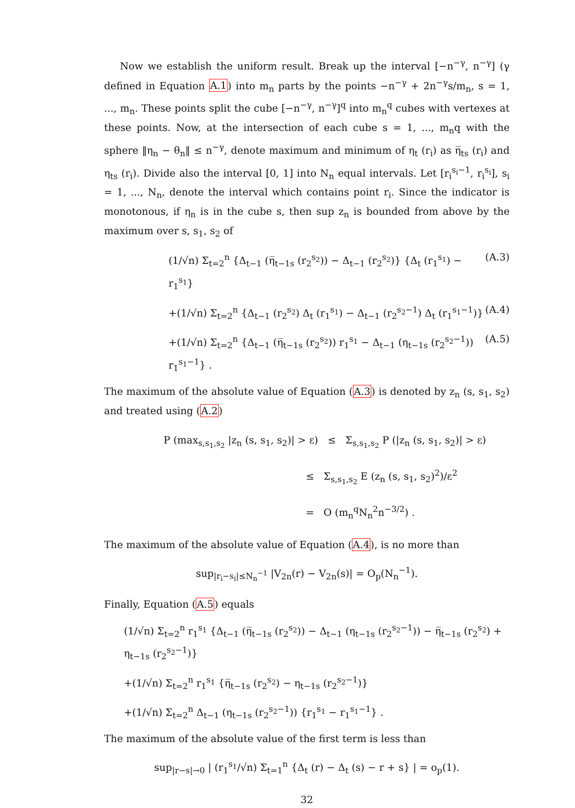Now we establish the uniform result. Break up the interval [−n<sup>−γ</sup>, n<sup>−γ</sup>] (γ defined in Equation A.1) into m<sub>n</sub> parts by the points −n<sup>−γ</sup> + 2n<sup>−γ</sup>s/m<sub>n</sub>, s = 1, ..., m<sub>n</sub>. These points split the cube [−n<sup>−γ</sup>, n<sup>−γ</sup>]<sup>q</sup> into m<sub>n</sub><sup>q</sup> cubes with vertexes at these points. Now, at the intersection of each cube s = 1, ..., m<sub>n</sub>q with the sphere ‖η<sub>n</sub> − θ<sub>n</sub>‖ ≤ n<sup>−γ</sup>, denote maximum and minimum of η<sub>t</sub> (r<sub>i</sub>) as η̅<sub>ts</sub> (r<sub>i</sub>) and η<sub>ts</sub> (r<sub>i</sub>). Divide also the interval [0, 1] into N<sub>n</sub> equal intervals. Let [r<sub>i</sub><sup>s<sub>i</sub>−1</sup>, r<sub>i</sub><sup>s<sub>i</sub></sup>], s<sub>i</sub> = 1, ..., N<sub>n</sub>, denote the interval which contains point r<sub>i</sub>. Since the indicator is monotonous, if η<sub>n</sub> is in the cube s, then sup z<sub>n</sub> is bounded from above by the maximum over s, s<sub>1</sub>, s<sub>2</sub> of
(1/√n) Σ<sub>t=2</sub><sup>n</sup> {Δ<sub>t−1</sub> (η̅<sub>t−1s</sub> (r<sub>2</sub><sup>s<sub>2</sub></sup>)) − Δ<sub>t−1</sub> (r<sub>2</sub><sup>s<sub>2</sub></sup>)} {Δ<sub>t</sub> (r<sub>1</sub><sup>s<sub>1</sub></sup>) − r<sub>1</sub><sup>s<sub>1</sub></sup>} (A.3)
+(1/√n) Σ<sub>t=2</sub><sup>n</sup> {Δ<sub>t−1</sub> (r<sub>2</sub><sup>s<sub>2</sub></sup>) Δ<sub>t</sub> (r<sub>1</sub><sup>s<sub>1</sub></sup>) − Δ<sub>t−1</sub> (r<sub>2</sub><sup>s<sub>2</sub>−1</sup>) Δ<sub>t</sub> (r<sub>1</sub><sup>s<sub>1</sub>−1</sup>)} (A.4)
+(1/√n) Σ<sub>t=2</sub><sup>n</sup> {Δ<sub>t−1</sub> (η̅<sub>t−1s</sub> (r<sub>2</sub><sup>s<sub>2</sub></sup>)) r<sub>1</sub><sup>s<sub>1</sub></sup> − Δ<sub>t−1</sub> (η<sub>t−1s</sub> (r<sub>2</sub><sup>s<sub>2</sub>−1</sup>)) r<sub>1</sub><sup>s<sub>1</sub>−1</sup>} . (A.5)
The maximum of the absolute value of Equation (A.3) is denoted by z<sub>n</sub> (s, s<sub>1</sub>, s<sub>2</sub>) and treated using (A.2)
P (max<sub>s,s<sub>1</sub>,s<sub>2</sub></sub> |z<sub>n</sub> (s, s<sub>1</sub>, s<sub>2</sub>)| > ε) ≤ Σ<sub>s,s<sub>1</sub>,s<sub>2</sub></sub> P (|z<sub>n</sub> (s, s<sub>1</sub>, s<sub>2</sub>)| > ε)
≤ Σ<sub>s,s<sub>1</sub>,s<sub>2</sub></sub> E (z<sub>n</sub> (s, s<sub>1</sub>, s<sub>2</sub>)<sup>2</sup>)/ε<sup>2</sup>
= O (m<sub>n</sub><sup>q</sup>N<sub>n</sub><sup>2</sup>n<sup>−3/2</sup>) .
The maximum of the absolute value of Equation (A.4), is no more than
sup<sub>|r<sub>i</sub>−s<sub>i</sub>|≤N<sub>n</sub><sup>−1</sup></sub> |V<sub>2n</sub>(r) − V<sub>2n</sub>(s)| = O<sub>p</sub>(N<sub>n</sub><sup>−1</sup>).
Finally, Equation (A.5) equals
(1/√n) Σ<sub>t=2</sub><sup>n</sup> r<sub>1</sub><sup>s<sub>1</sub></sup> {Δ<sub>t−1</sub> (η̅<sub>t−1s</sub> (r<sub>2</sub><sup>s<sub>2</sub></sup>)) − Δ<sub>t−1</sub> (η<sub>t−1s</sub> (r<sub>2</sub><sup>s<sub>2</sub>−1</sup>)) − η̅<sub>t−1s</sub> (r<sub>2</sub><sup>s<sub>2</sub></sup>) + η<sub>t−1s</sub> (r<sub>2</sub><sup>s<sub>2</sub>−1</sup>)}
+(1/√n) Σ<sub>t=2</sub><sup>n</sup> r<sub>1</sub><sup>s<sub>1</sub></sup> {η̅<sub>t−1s</sub> (r<sub>2</sub><sup>s<sub>2</sub></sup>) − η<sub>t−1s</sub> (r<sub>2</sub><sup>s<sub>2</sub>−1</sup>)}
+(1/√n) Σ<sub>t=2</sub><sup>n</sup> Δ<sub>t−1</sub> (η<sub>t−1s</sub> (r<sub>2</sub><sup>s<sub>2</sub>−1</sup>)) {r<sub>1</sub><sup>s<sub>1</sub></sup> − r<sub>1</sub><sup>s<sub>1</sub>−1</sup>} .
The maximum of the absolute value of the first term is less than
sup<sub>|r−s|→0</sub> | (r<sub>1</sub><sup>s<sub>1</sub></sup>/√n) Σ<sub>t=1</sub><sup>n</sup> {Δ<sub>t</sub> (r) − Δ<sub>t</sub> (s) − r + s} | = o<sub>p</sub>(1).
32